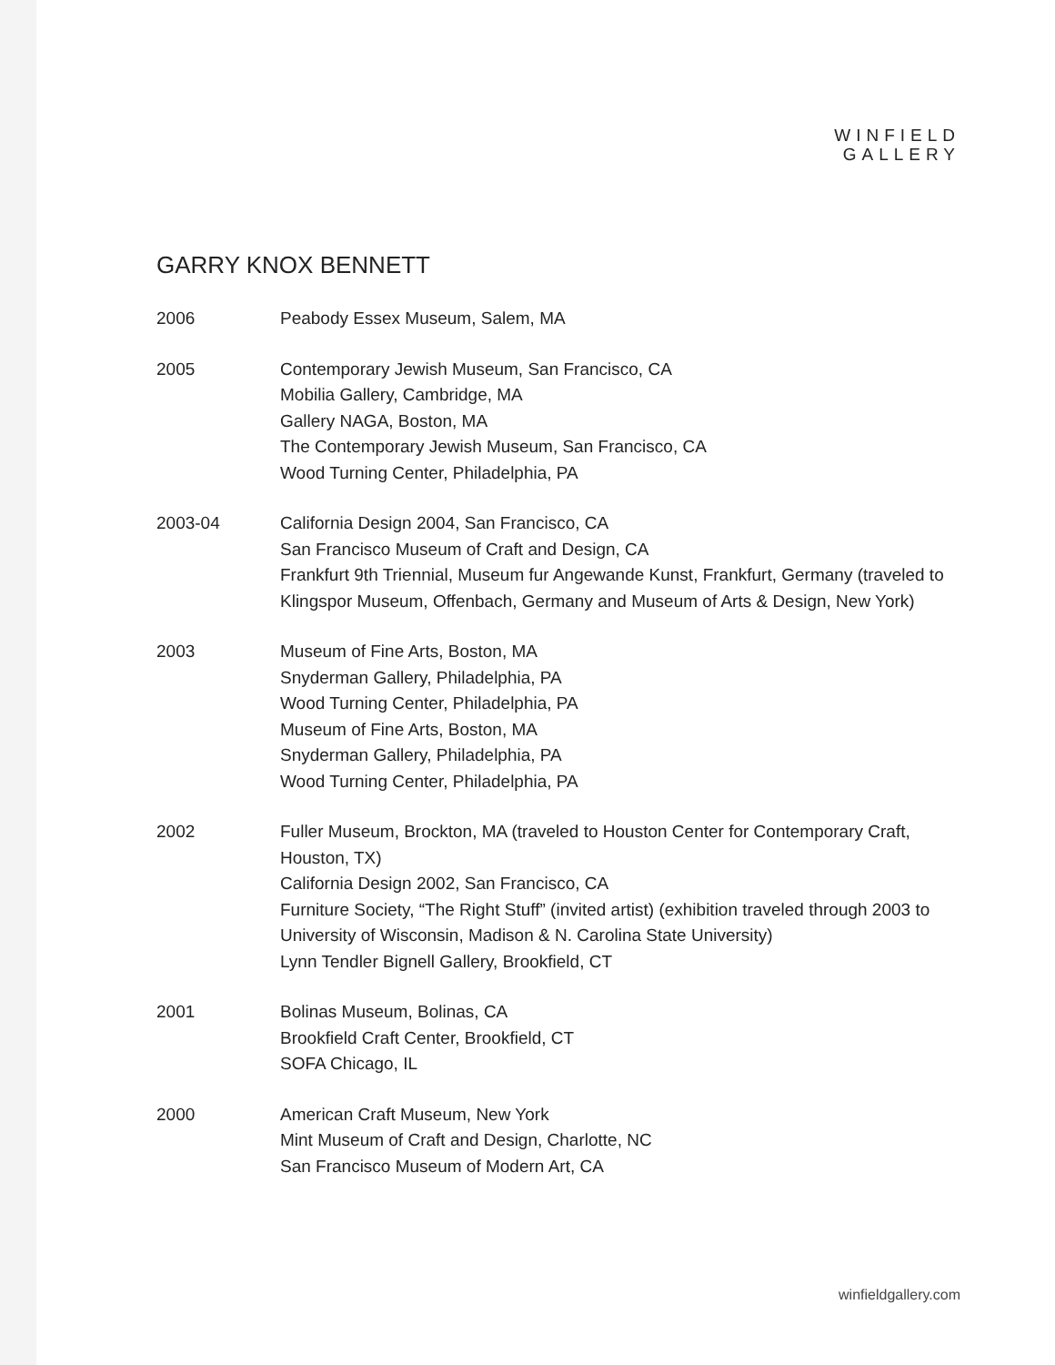WINFIELD
GALLERY
GARRY KNOX BENNETT
2006 Peabody Essex Museum, Salem, MA
2005 Contemporary Jewish Museum, San Francisco, CA
Mobilia Gallery, Cambridge, MA
Gallery NAGA, Boston, MA
The Contemporary Jewish Museum, San Francisco, CA
Wood Turning Center, Philadelphia, PA
2003-04 California Design 2004, San Francisco, CA
San Francisco Museum of Craft and Design, CA
Frankfurt 9th Triennial, Museum fur Angewande Kunst, Frankfurt, Germany (traveled to Klingspor Museum, Offenbach, Germany and Museum of Arts & Design, New York)
2003 Museum of Fine Arts, Boston, MA
Snyderman Gallery, Philadelphia, PA
Wood Turning Center, Philadelphia, PA
Museum of Fine Arts, Boston, MA
Snyderman Gallery, Philadelphia, PA
Wood Turning Center, Philadelphia, PA
2002 Fuller Museum, Brockton, MA (traveled to Houston Center for Contemporary Craft, Houston, TX)
California Design 2002, San Francisco, CA
Furniture Society, “The Right Stuff” (invited artist) (exhibition traveled through 2003 to University of Wisconsin, Madison & N. Carolina State University)
Lynn Tendler Bignell Gallery, Brookfield, CT
2001 Bolinas Museum, Bolinas, CA
Brookfield Craft Center, Brookfield, CT
SOFA Chicago, IL
2000 American Craft Museum, New York
Mint Museum of Craft and Design, Charlotte, NC
San Francisco Museum of Modern Art, CA
winfieldgallery.com